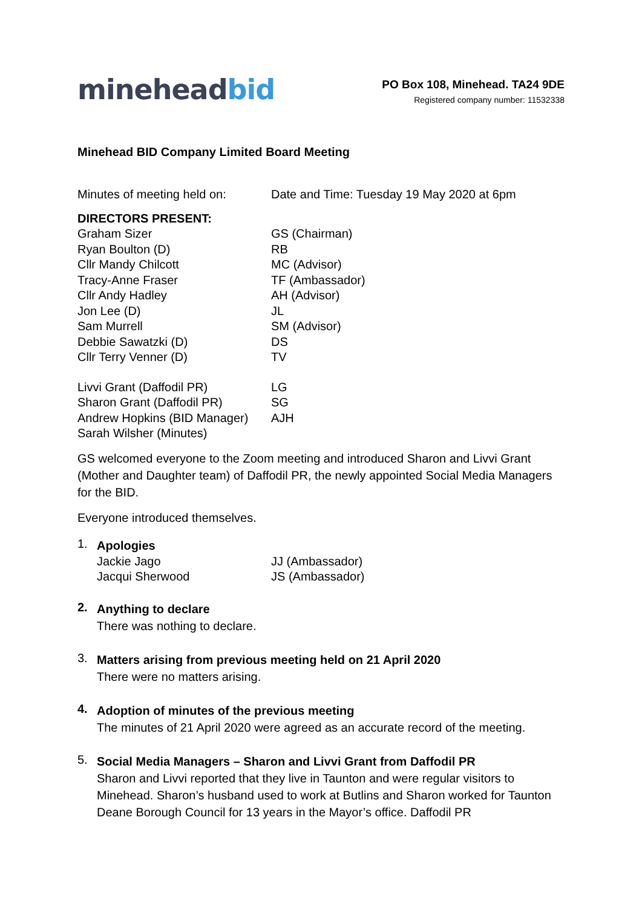mineheadbid
PO Box 108, Minehead. TA24 9DE
Registered company number: 11532338
Minehead BID Company Limited Board Meeting
| Minutes of meeting held on: | Date and Time: Tuesday 19 May 2020 at 6pm |
| DIRECTORS PRESENT: | |
| Graham Sizer | GS (Chairman) |
| Ryan Boulton (D) | RB |
| Cllr Mandy Chilcott | MC (Advisor) |
| Tracy-Anne Fraser | TF (Ambassador) |
| Cllr Andy Hadley | AH (Advisor) |
| Jon Lee (D) | JL |
| Sam Murrell | SM (Advisor) |
| Debbie Sawatzki (D) | DS |
| Cllr Terry Venner (D) | TV |
| Livvi Grant (Daffodil PR) | LG |
| Sharon Grant (Daffodil PR) | SG |
| Andrew Hopkins (BID Manager) | AJH |
| Sarah Wilsher (Minutes) | |
GS welcomed everyone to the Zoom meeting and introduced Sharon and Livvi Grant (Mother and Daughter team) of Daffodil PR, the newly appointed Social Media Managers for the BID.
Everyone introduced themselves.
1.
Apologies
| Jackie Jago | JJ (Ambassador) |
| Jacqui Sherwood | JS (Ambassador) |
2.
Anything to declare
There was nothing to declare.
3.
Matters arising from previous meeting held on 21 April 2020
There were no matters arising.
4.
Adoption of minutes of the previous meeting
The minutes of 21 April 2020 were agreed as an accurate record of the meeting.
5.
Social Media Managers – Sharon and Livvi Grant from Daffodil PR
Sharon and Livvi reported that they live in Taunton and were regular visitors to Minehead. Sharon’s husband used to work at Butlins and Sharon worked for Taunton Deane Borough Council for 13 years in the Mayor’s office. Daffodil PR